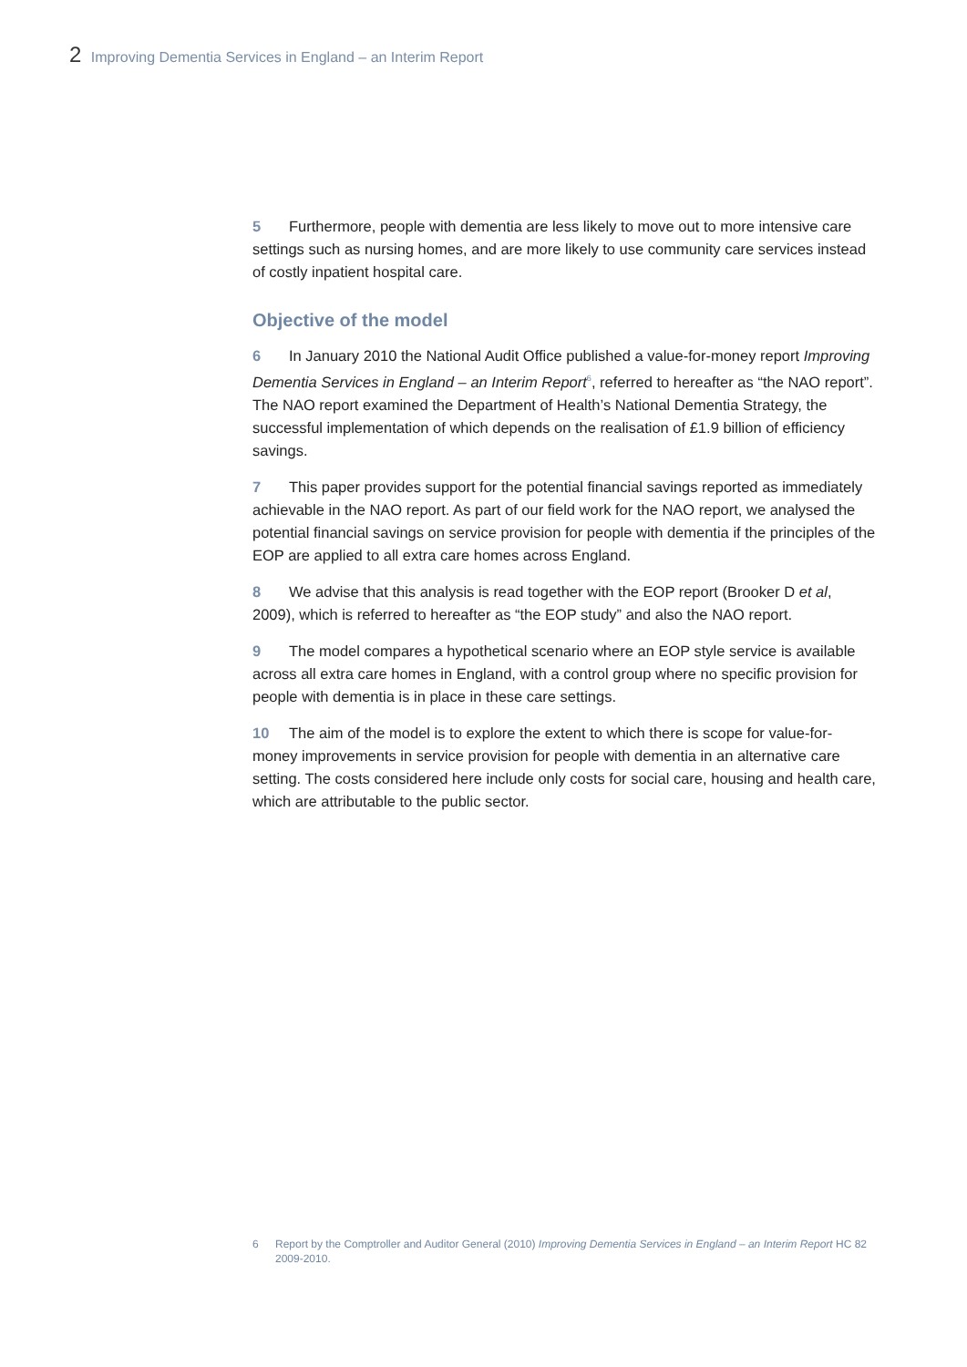2 Improving Dementia Services in England – an Interim Report
5 Furthermore, people with dementia are less likely to move out to more intensive care settings such as nursing homes, and are more likely to use community care services instead of costly inpatient hospital care.
Objective of the model
6 In January 2010 the National Audit Office published a value-for-money report Improving Dementia Services in England – an Interim Report<sup>6</sup>, referred to hereafter as “the NAO report”. The NAO report examined the Department of Health’s National Dementia Strategy, the successful implementation of which depends on the realisation of £1.9 billion of efficiency savings.
7 This paper provides support for the potential financial savings reported as immediately achievable in the NAO report. As part of our field work for the NAO report, we analysed the potential financial savings on service provision for people with dementia if the principles of the EOP are applied to all extra care homes across England.
8 We advise that this analysis is read together with the EOP report (Brooker D et al, 2009), which is referred to hereafter as “the EOP study” and also the NAO report.
9 The model compares a hypothetical scenario where an EOP style service is available across all extra care homes in England, with a control group where no specific provision for people with dementia is in place in these care settings.
10 The aim of the model is to explore the extent to which there is scope for value-for-money improvements in service provision for people with dementia in an alternative care setting. The costs considered here include only costs for social care, housing and health care, which are attributable to the public sector.
6 Report by the Comptroller and Auditor General (2010) Improving Dementia Services in England – an Interim Report HC 82 2009-2010.